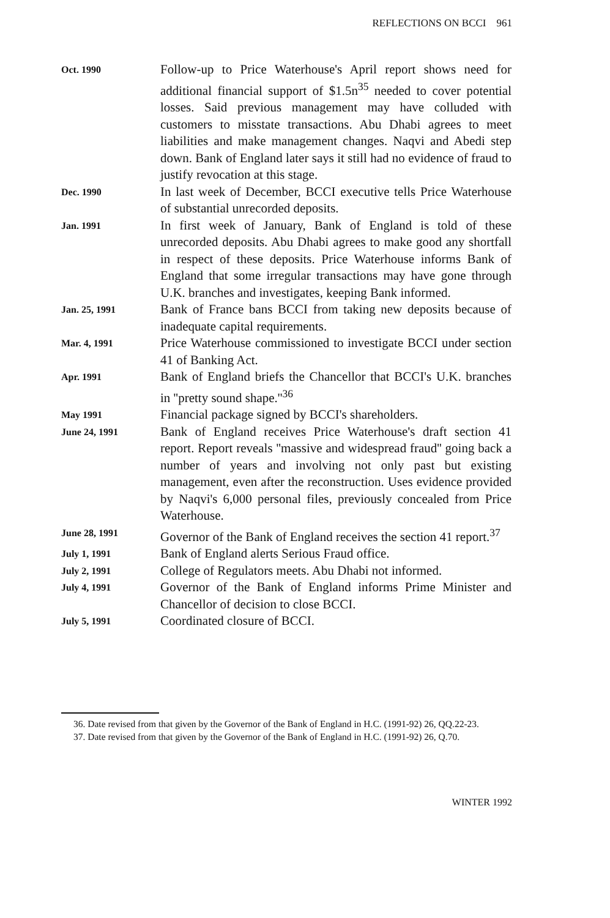REFLECTIONS ON BCCI 961
| Oct. 1990 | Follow-up to Price Waterhouse's April report shows need for additional financial support of $1.5n<sup>35</sup> needed to cover potential losses. Said previous management may have colluded with customers to misstate transactions. Abu Dhabi agrees to meet liabilities and make management changes. Naqvi and Abedi step down. Bank of England later says it still had no evidence of fraud to justify revocation at this stage. |
| Dec. 1990 | In last week of December, BCCI executive tells Price Waterhouse of substantial unrecorded deposits. |
| Jan. 1991 | In first week of January, Bank of England is told of these unrecorded deposits. Abu Dhabi agrees to make good any shortfall in respect of these deposits. Price Waterhouse informs Bank of England that some irregular transactions may have gone through U.K. branches and investigates, keeping Bank informed. |
| Jan. 25, 1991 | Bank of France bans BCCI from taking new deposits because of inadequate capital requirements. |
| Mar. 4, 1991 | Price Waterhouse commissioned to investigate BCCI under section 41 of Banking Act. |
| Apr. 1991 | Bank of England briefs the Chancellor that BCCI's U.K. branches in ''pretty sound shape.''<sup>36</sup> |
| May 1991 | Financial package signed by BCCI's shareholders. |
| June 24, 1991 | Bank of England receives Price Waterhouse's draft section 41 report. Report reveals ''massive and widespread fraud'' going back a number of years and involving not only past but existing management, even after the reconstruction. Uses evidence provided by Naqvi's 6,000 personal files, previously concealed from Price Waterhouse. |
| June 28, 1991 | Governor of the Bank of England receives the section 41 report.<sup>37</sup> |
| July 1, 1991 | Bank of England alerts Serious Fraud office. |
| July 2, 1991 | College of Regulators meets. Abu Dhabi not informed. |
| July 4, 1991 | Governor of the Bank of England informs Prime Minister and Chancellor of decision to close BCCI. |
| July 5, 1991 | Coordinated closure of BCCI. |
36. Date revised from that given by the Governor of the Bank of England in H.C. (1991-92) 26, QQ.22-23.
37. Date revised from that given by the Governor of the Bank of England in H.C. (1991-92) 26, Q.70.
WINTER 1992